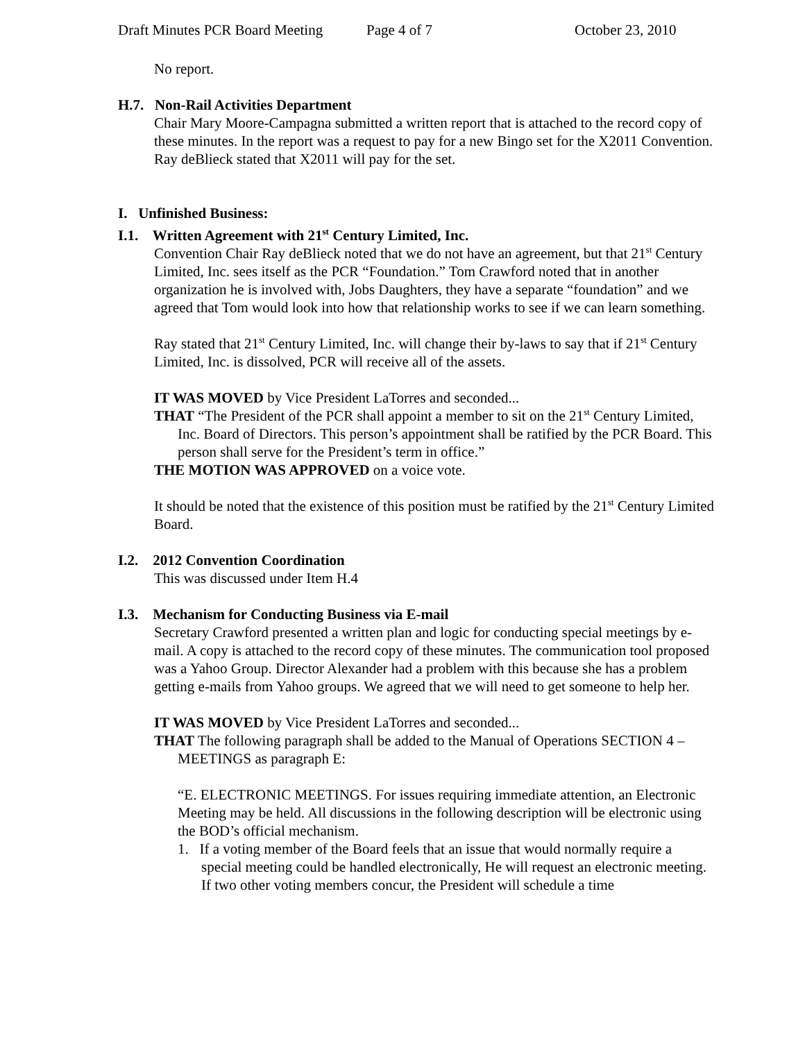Draft Minutes PCR Board Meeting Page 4 of 7 October 23, 2010
No report.
H.7. Non-Rail Activities Department
Chair Mary Moore-Campagna submitted a written report that is attached to the record copy of these minutes. In the report was a request to pay for a new Bingo set for the X2011 Convention. Ray deBlieck stated that X2011 will pay for the set.
I. Unfinished Business:
I.1. Written Agreement with 21<sup>st</sup> Century Limited, Inc.
Convention Chair Ray deBlieck noted that we do not have an agreement, but that 21<sup>st</sup> Century Limited, Inc. sees itself as the PCR “Foundation.” Tom Crawford noted that in another organization he is involved with, Jobs Daughters, they have a separate “foundation” and we agreed that Tom would look into how that relationship works to see if we can learn something.
Ray stated that 21<sup>st</sup> Century Limited, Inc. will change their by-laws to say that if 21<sup>st</sup> Century Limited, Inc. is dissolved, PCR will receive all of the assets.
IT WAS MOVED by Vice President LaTorres and seconded...
THAT “The President of the PCR shall appoint a member to sit on the 21<sup>st</sup> Century Limited, Inc. Board of Directors. This person’s appointment shall be ratified by the PCR Board. This person shall serve for the President’s term in office.”
THE MOTION WAS APPROVED on a voice vote.
It should be noted that the existence of this position must be ratified by the 21<sup>st</sup> Century Limited Board.
I.2. 2012 Convention Coordination
This was discussed under Item H.4
I.3. Mechanism for Conducting Business via E-mail
Secretary Crawford presented a written plan and logic for conducting special meetings by e-mail. A copy is attached to the record copy of these minutes. The communication tool proposed was a Yahoo Group. Director Alexander had a problem with this because she has a problem getting e-mails from Yahoo groups. We agreed that we will need to get someone to help her.
IT WAS MOVED by Vice President LaTorres and seconded...
THAT The following paragraph shall be added to the Manual of Operations SECTION 4 – MEETINGS as paragraph E:
“E. ELECTRONIC MEETINGS. For issues requiring immediate attention, an Electronic Meeting may be held. All discussions in the following description will be electronic using the BOD’s official mechanism.
1. If a voting member of the Board feels that an issue that would normally require a special meeting could be handled electronically, He will request an electronic meeting. If two other voting members concur, the President will schedule a time